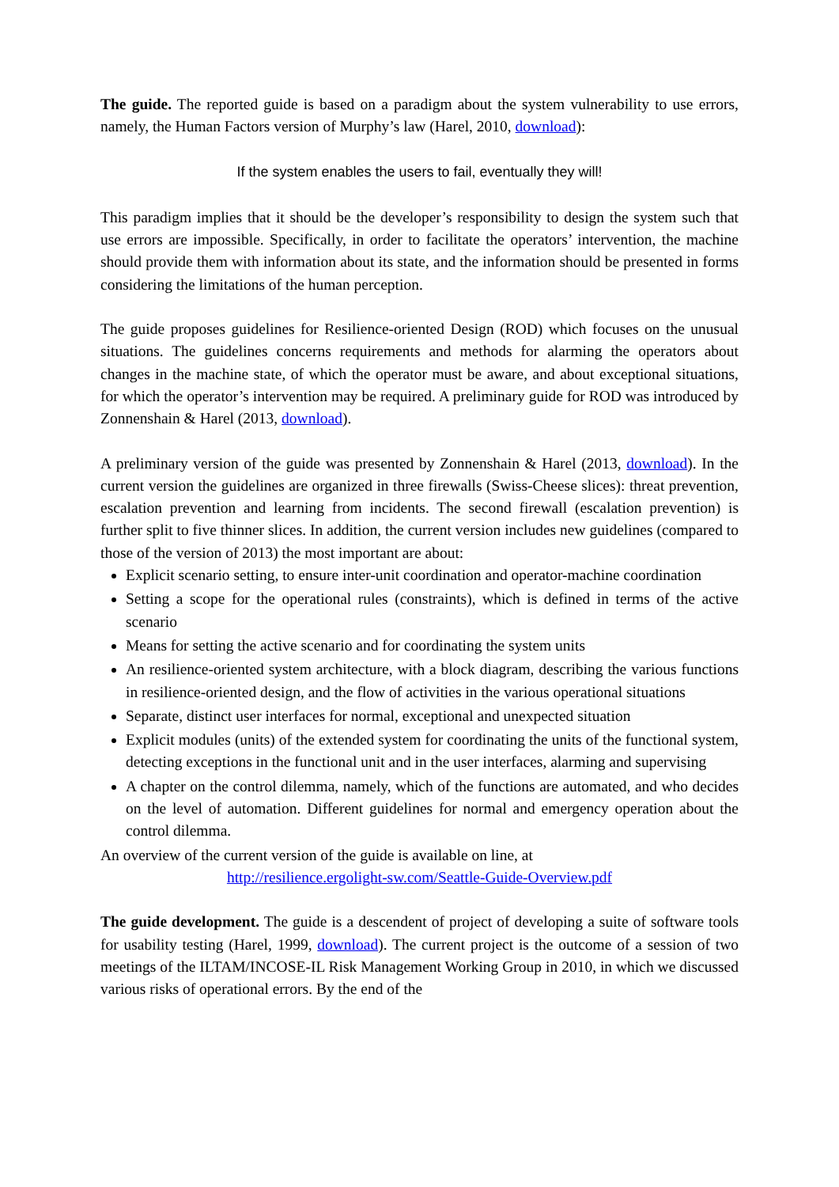The guide. The reported guide is based on a paradigm about the system vulnerability to use errors, namely, the Human Factors version of Murphy’s law (Harel, 2010, download):
If the system enables the users to fail, eventually they will!
This paradigm implies that it should be the developer’s responsibility to design the system such that use errors are impossible. Specifically, in order to facilitate the operators’ intervention, the machine should provide them with information about its state, and the information should be presented in forms considering the limitations of the human perception.
The guide proposes guidelines for Resilience-oriented Design (ROD) which focuses on the unusual situations. The guidelines concerns requirements and methods for alarming the operators about changes in the machine state, of which the operator must be aware, and about exceptional situations, for which the operator’s intervention may be required. A preliminary guide for ROD was introduced by Zonnenshain & Harel (2013, download).
A preliminary version of the guide was presented by Zonnenshain & Harel (2013, download). In the current version the guidelines are organized in three firewalls (Swiss-Cheese slices): threat prevention, escalation prevention and learning from incidents. The second firewall (escalation prevention) is further split to five thinner slices. In addition, the current version includes new guidelines (compared to those of the version of 2013) the most important are about:
Explicit scenario setting, to ensure inter-unit coordination and operator-machine coordination
Setting a scope for the operational rules (constraints), which is defined in terms of the active scenario
Means for setting the active scenario and for coordinating the system units
An resilience-oriented system architecture, with a block diagram, describing the various functions in resilience-oriented design, and the flow of activities in the various operational situations
Separate, distinct user interfaces for normal, exceptional and unexpected situation
Explicit modules (units) of the extended system for coordinating the units of the functional system, detecting exceptions in the functional unit and in the user interfaces, alarming and supervising
A chapter on the control dilemma, namely, which of the functions are automated, and who decides on the level of automation. Different guidelines for normal and emergency operation about the control dilemma.
An overview of the current version of the guide is available on line, at
http://resilience.ergolight-sw.com/Seattle-Guide-Overview.pdf
The guide development. The guide is a descendent of project of developing a suite of software tools for usability testing (Harel, 1999, download). The current project is the outcome of a session of two meetings of the ILTAM/INCOSE-IL Risk Management Working Group in 2010, in which we discussed various risks of operational errors. By the end of the